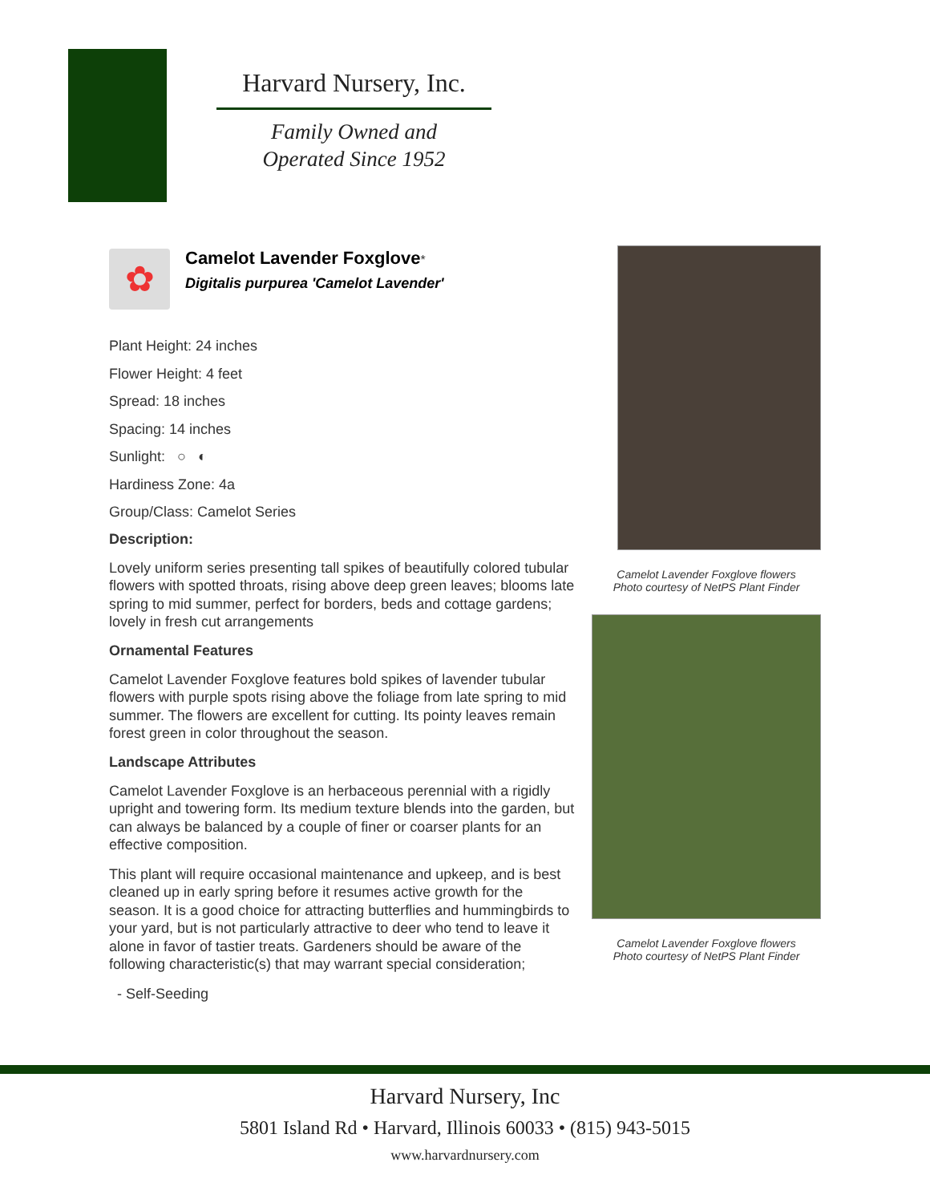Harvard Nursery, Inc.
Family Owned and
Operated Since 1952
✿
Camelot Lavender Foxglove*
Digitalis purpurea 'Camelot Lavender'
Plant Height: 24 inches
Flower Height: 4 feet
Spread: 18 inches
Spacing: 14 inches
Sunlight: ○ ◐
Hardiness Zone: 4a
Group/Class: Camelot Series
Description:
Lovely uniform series presenting tall spikes of beautifully colored tubular flowers with spotted throats, rising above deep green leaves; blooms late spring to mid summer, perfect for borders, beds and cottage gardens; lovely in fresh cut arrangements
Ornamental Features
Camelot Lavender Foxglove features bold spikes of lavender tubular flowers with purple spots rising above the foliage from late spring to mid summer. The flowers are excellent for cutting. Its pointy leaves remain forest green in color throughout the season.
Landscape Attributes
Camelot Lavender Foxglove is an herbaceous perennial with a rigidly upright and towering form. Its medium texture blends into the garden, but can always be balanced by a couple of finer or coarser plants for an effective composition.
This plant will require occasional maintenance and upkeep, and is best cleaned up in early spring before it resumes active growth for the season. It is a good choice for attracting butterflies and hummingbirds to your yard, but is not particularly attractive to deer who tend to leave it alone in favor of tastier treats. Gardeners should be aware of the following characteristic(s) that may warrant special consideration;
- Self-Seeding
Camelot Lavender Foxglove flowers
Photo courtesy of NetPS Plant Finder
Camelot Lavender Foxglove flowers
Photo courtesy of NetPS Plant Finder
Harvard Nursery, Inc
5801 Island Rd • Harvard, Illinois 60033 • (815) 943-5015
www.harvardnursery.com